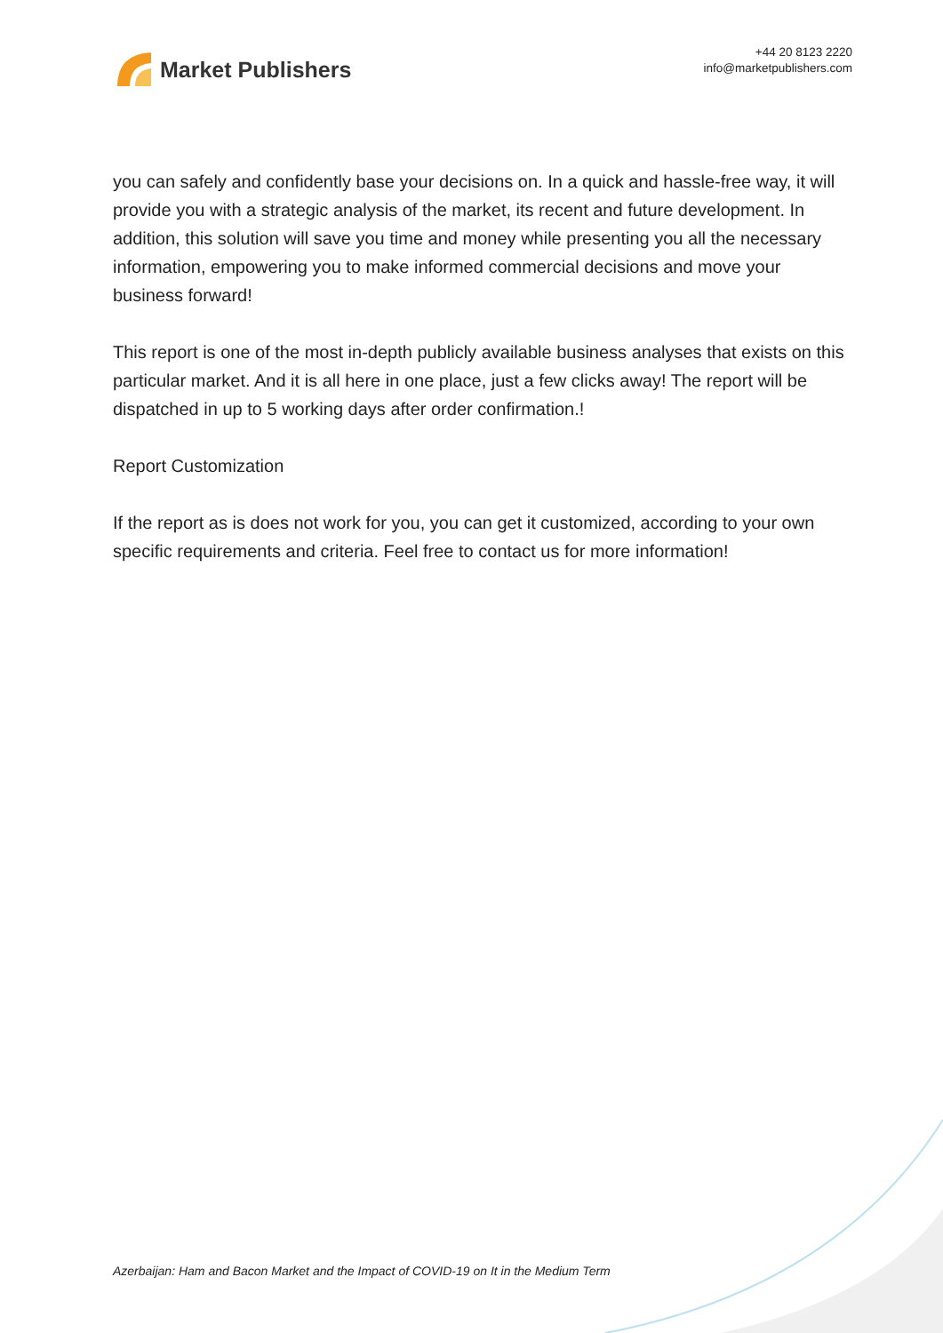Market Publishers
+44 20 8123 2220
info@marketpublishers.com
you can safely and confidently base your decisions on. In a quick and hassle-free way, it will provide you with a strategic analysis of the market, its recent and future development. In addition, this solution will save you time and money while presenting you all the necessary information, empowering you to make informed commercial decisions and move your business forward!
This report is one of the most in-depth publicly available business analyses that exists on this particular market. And it is all here in one place, just a few clicks away! The report will be dispatched in up to 5 working days after order confirmation.!
Report Customization
If the report as is does not work for you, you can get it customized, according to your own specific requirements and criteria. Feel free to contact us for more information!
Azerbaijan: Ham and Bacon Market and the Impact of COVID-19 on It in the Medium Term